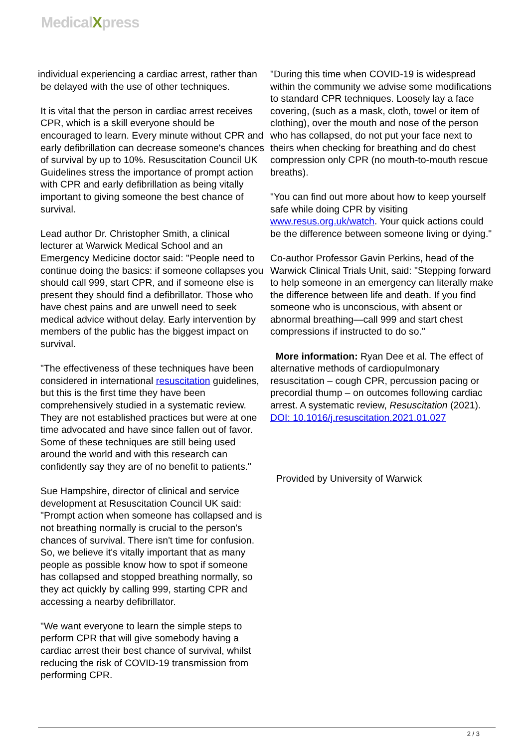MedicalXpress
individual experiencing a cardiac arrest, rather than
be delayed with the use of other techniques.
It is vital that the person in cardiac arrest receives CPR, which is a skill everyone should be encouraged to learn. Every minute without CPR and early defibrillation can decrease someone's chances of survival by up to 10%. Resuscitation Council UK Guidelines stress the importance of prompt action with CPR and early defibrillation as being vitally important to giving someone the best chance of survival.
Lead author Dr. Christopher Smith, a clinical lecturer at Warwick Medical School and an Emergency Medicine doctor said: "People need to continue doing the basics: if someone collapses you should call 999, start CPR, and if someone else is present they should find a defibrillator. Those who have chest pains and are unwell need to seek medical advice without delay. Early intervention by members of the public has the biggest impact on survival.
"The effectiveness of these techniques have been considered in international resuscitation guidelines, but this is the first time they have been comprehensively studied in a systematic review. They are not established practices but were at one time advocated and have since fallen out of favor. Some of these techniques are still being used around the world and with this research can confidently say they are of no benefit to patients."
Sue Hampshire, director of clinical and service development at Resuscitation Council UK said: "Prompt action when someone has collapsed and is not breathing normally is crucial to the person's chances of survival. There isn't time for confusion. So, we believe it's vitally important that as many people as possible know how to spot if someone has collapsed and stopped breathing normally, so they act quickly by calling 999, starting CPR and accessing a nearby defibrillator.
"We want everyone to learn the simple steps to perform CPR that will give somebody having a cardiac arrest their best chance of survival, whilst reducing the risk of COVID-19 transmission from performing CPR.
"During this time when COVID-19 is widespread within the community we advise some modifications to standard CPR techniques. Loosely lay a face covering, (such as a mask, cloth, towel or item of clothing), over the mouth and nose of the person who has collapsed, do not put your face next to theirs when checking for breathing and do chest compression only CPR (no mouth-to-mouth rescue breaths).
"You can find out more about how to keep yourself safe while doing CPR by visiting www.resus.org.uk/watch. Your quick actions could be the difference between someone living or dying."
Co-author Professor Gavin Perkins, head of the Warwick Clinical Trials Unit, said: "Stepping forward to help someone in an emergency can literally make the difference between life and death. If you find someone who is unconscious, with absent or abnormal breathing—call 999 and start chest compressions if instructed to do so."
More information: Ryan Dee et al. The effect of alternative methods of cardiopulmonary resuscitation – cough CPR, percussion pacing or precordial thump – on outcomes following cardiac arrest. A systematic review, Resuscitation (2021). DOI: 10.1016/j.resuscitation.2021.01.027
Provided by University of Warwick
2 / 3